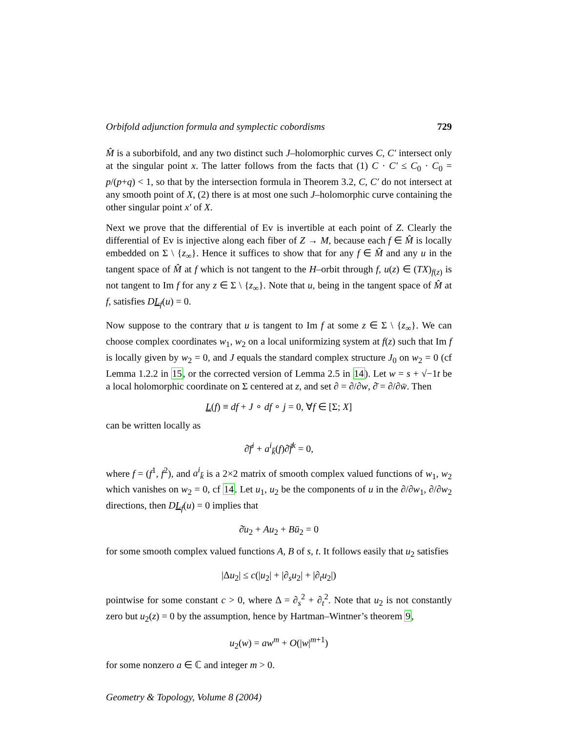Orbifold adjunction formula and symplectic cobordisms 729
M̂ is a suborbifold, and any two distinct such J–holomorphic curves C, C′ intersect only at the singular point x. The latter follows from the facts that (1) C · C′ ≤ C<sub>0</sub> · C<sub>0</sub> = p/(p+q) < 1, so that by the intersection formula in Theorem 3.2, C, C′ do not intersect at any smooth point of X, (2) there is at most one such J–holomorphic curve containing the other singular point x′ of X.
Next we prove that the differential of Ev is invertible at each point of Z. Clearly the differential of Ev is injective along each fiber of Z → M, because each f ∈ M̂ is locally embedded on Σ \ {z<sub>∞</sub>}. Hence it suffices to show that for any f ∈ M̂ and any u in the tangent space of M̂ at f which is not tangent to the H–orbit through f, u(z) ∈ (TX)<sub>f(z)</sub> is not tangent to Im f for any z ∈ Σ \ {z<sub>∞</sub>}. Note that u, being in the tangent space of M̂ at f, satisfies DL<sub>f</sub>(u) = 0.
Now suppose to the contrary that u is tangent to Im f at some z ∈ Σ \ {z<sub>∞</sub>}. We can choose complex coordinates w<sub>1</sub>, w<sub>2</sub> on a local uniformizing system at f(z) such that Im f is locally given by w<sub>2</sub> = 0, and J equals the standard complex structure J<sub>0</sub> on w<sub>2</sub> = 0 (cf Lemma 1.2.2 in 15, or the corrected version of Lemma 2.5 in 14). Let w = s + √−1t be a local holomorphic coordinate on Σ centered at z, and set ∂ = ∂/∂w, ∂̄ = ∂/∂w̄. Then
L(f) ≡ df + J ∘ df ∘ j = 0, ∀f ∈ [Σ; X]
can be written locally as
∂̄f<sup>i</sup> + a<sup>i</sup><sub>k̄</sub>(f)∂̄f̄<sup>k</sup> = 0,
where f = (f<sup>1</sup>, f<sup>2</sup>), and a<sup>i</sup><sub>k̄</sub> is a 2×2 matrix of smooth complex valued functions of w<sub>1</sub>, w<sub>2</sub> which vanishes on w<sub>2</sub> = 0, cf 14. Let u<sub>1</sub>, u<sub>2</sub> be the components of u in the ∂/∂w<sub>1</sub>, ∂/∂w<sub>2</sub> directions, then DL<sub>f</sub>(u) = 0 implies that
∂̄u<sub>2</sub> + Au<sub>2</sub> + Bū<sub>2</sub> = 0
for some smooth complex valued functions A, B of s, t. It follows easily that u<sub>2</sub> satisfies
|Δu<sub>2</sub>| ≤ c(|u<sub>2</sub>| + |∂<sub>s</sub>u<sub>2</sub>| + |∂<sub>t</sub>u<sub>2</sub>|)
pointwise for some constant c > 0, where Δ = ∂<sub>s</sub><sup>2</sup> + ∂<sub>t</sub><sup>2</sup>. Note that u<sub>2</sub> is not constantly zero but u<sub>2</sub>(z) = 0 by the assumption, hence by Hartman–Wintner’s theorem 9,
u<sub>2</sub>(w) = aw<sup>m</sup> + O(|w|<sup>m+1</sup>)
for some nonzero a ∈ ℂ and integer m > 0.
Geometry & Topology, Volume 8 (2004)